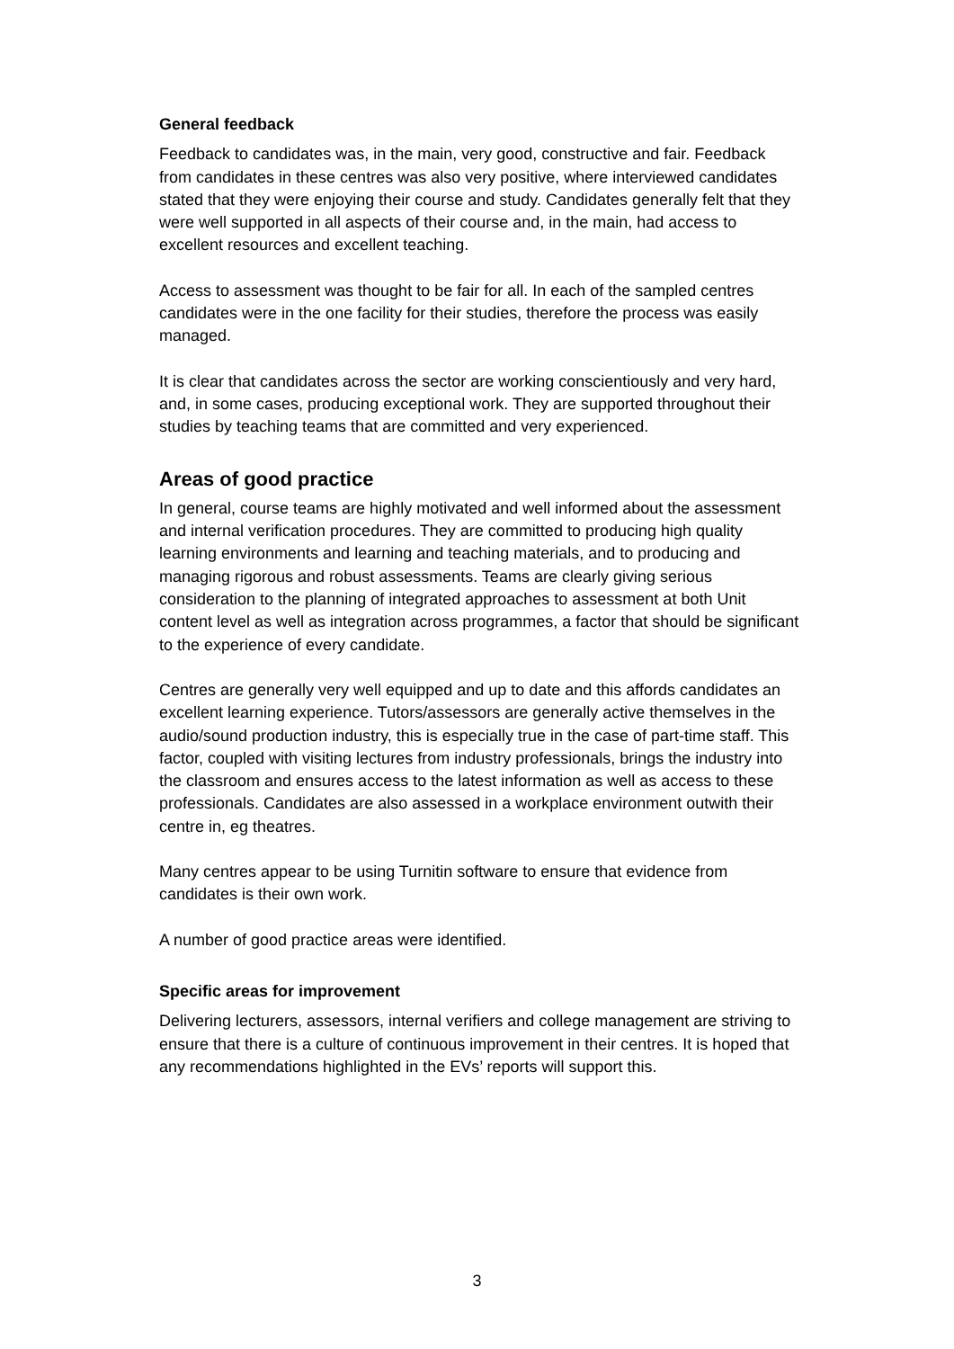General feedback
Feedback to candidates was, in the main, very good, constructive and fair. Feedback from candidates in these centres was also very positive, where interviewed candidates stated that they were enjoying their course and study. Candidates generally felt that they were well supported in all aspects of their course and, in the main, had access to excellent resources and excellent teaching.
Access to assessment was thought to be fair for all. In each of the sampled centres candidates were in the one facility for their studies, therefore the process was easily managed.
It is clear that candidates across the sector are working conscientiously and very hard, and, in some cases, producing exceptional work. They are supported throughout their studies by teaching teams that are committed and very experienced.
Areas of good practice
In general, course teams are highly motivated and well informed about the assessment and internal verification procedures. They are committed to producing high quality learning environments and learning and teaching materials, and to producing and managing rigorous and robust assessments. Teams are clearly giving serious consideration to the planning of integrated approaches to assessment at both Unit content level as well as integration across programmes, a factor that should be significant to the experience of every candidate.
Centres are generally very well equipped and up to date and this affords candidates an excellent learning experience. Tutors/assessors are generally active themselves in the audio/sound production industry, this is especially true in the case of part-time staff. This factor, coupled with visiting lectures from industry professionals, brings the industry into the classroom and ensures access to the latest information as well as access to these professionals. Candidates are also assessed in a workplace environment outwith their centre in, eg theatres.
Many centres appear to be using Turnitin software to ensure that evidence from candidates is their own work.
A number of good practice areas were identified.
Specific areas for improvement
Delivering lecturers, assessors, internal verifiers and college management are striving to ensure that there is a culture of continuous improvement in their centres. It is hoped that any recommendations highlighted in the EVs’ reports will support this.
3